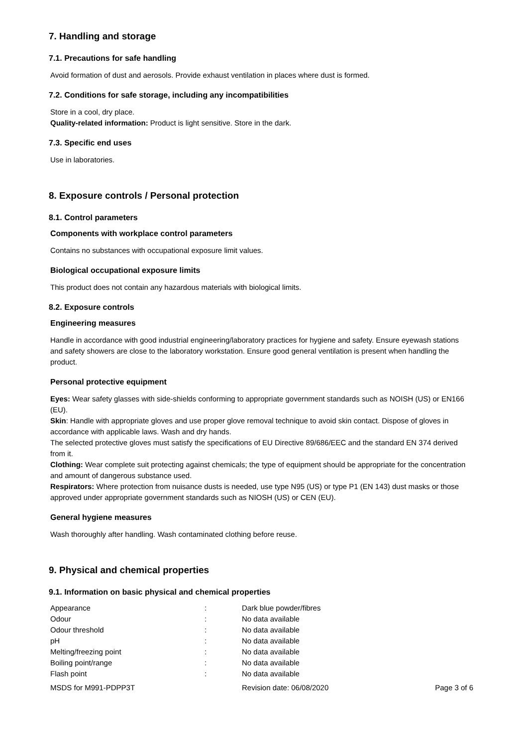7. Handling and storage
7.1. Precautions for safe handling
Avoid formation of dust and aerosols. Provide exhaust ventilation in places where dust is formed.
7.2. Conditions for safe storage, including any incompatibilities
Store in a cool, dry place.
Quality-related information: Product is light sensitive. Store in the dark.
7.3. Specific end uses
Use in laboratories.
8. Exposure controls / Personal protection
8.1. Control parameters
Components with workplace control parameters
Contains no substances with occupational exposure limit values.
Biological occupational exposure limits
This product does not contain any hazardous materials with biological limits.
8.2. Exposure controls
Engineering measures
Handle in accordance with good industrial engineering/laboratory practices for hygiene and safety. Ensure eyewash stations and safety showers are close to the laboratory workstation. Ensure good general ventilation is present when handling the product.
Personal protective equipment
Eyes: Wear safety glasses with side-shields conforming to appropriate government standards such as NOISH (US) or EN166 (EU).
Skin: Handle with appropriate gloves and use proper glove removal technique to avoid skin contact. Dispose of gloves in accordance with applicable laws. Wash and dry hands.
The selected protective gloves must satisfy the specifications of EU Directive 89/686/EEC and the standard EN 374 derived from it.
Clothing: Wear complete suit protecting against chemicals; the type of equipment should be appropriate for the concentration and amount of dangerous substance used.
Respirators: Where protection from nuisance dusts is needed, use type N95 (US) or type P1 (EN 143) dust masks or those approved under appropriate government standards such as NIOSH (US) or CEN (EU).
General hygiene measures
Wash thoroughly after handling. Wash contaminated clothing before reuse.
9. Physical and chemical properties
9.1. Information on basic physical and chemical properties
| Appearance | : | Dark blue powder/fibres | |
| Odour | : | No data available | |
| Odour threshold | : | No data available | |
| pH | : | No data available | |
| Melting/freezing point | : | No data available | |
| Boiling point/range | : | No data available | |
| Flash point | : | No data available | |
| MSDS for M991-PDPP3T | | Revision date: 06/08/2020 | Page 3 of 6 |